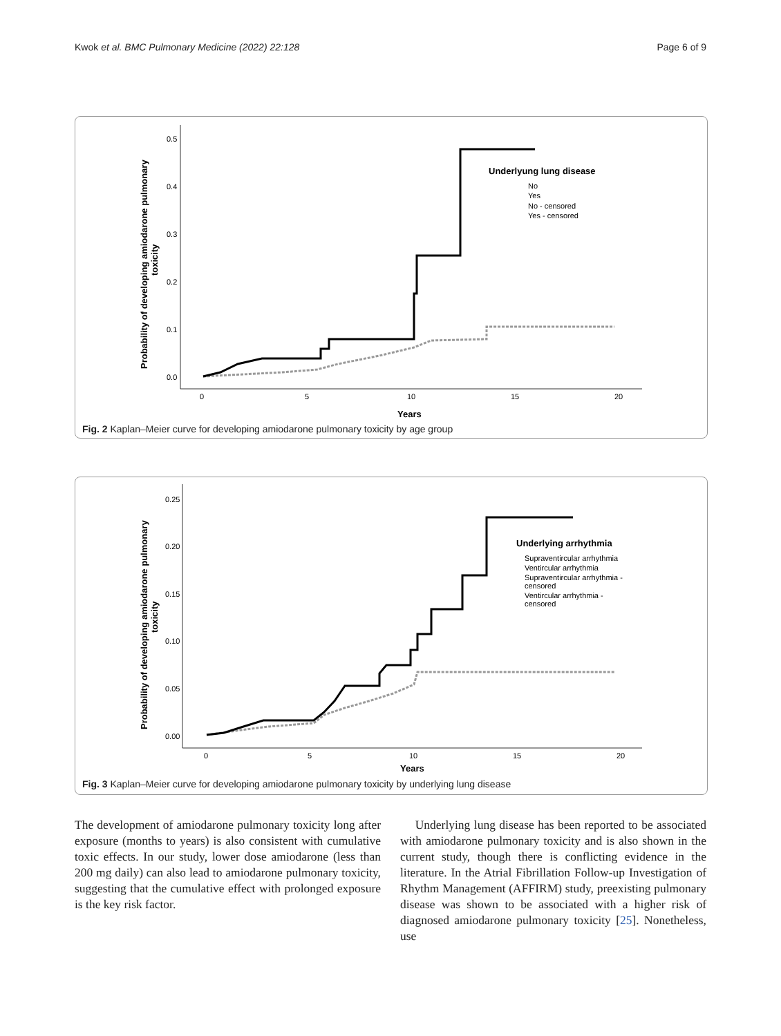Kwok et al. BMC Pulmonary Medicine (2022) 22:128 Page 6 of 9
Probability of developing amiodarone pulmonary
toxicity
0.5
0.4
0.3
0.2
0.1
0.0
0
5
10
15
20
Years
Underlyung lung disease
No
Yes
No - censored
Yes - censored
Fig. 2 Kaplan–Meier curve for developing amiodarone pulmonary toxicity by age group
Probability of developing amiodarone pulmonary
toxicity
0.25
0.20
0.15
0.10
0.05
0.00
0
5
10
15
20
Years
Underlying arrhythmia
Supraventircular arrhythmia
Ventircular arrhythmia
Supraventircular arrhythmia -
censored
Ventircular arrhythmia -
censored
Fig. 3 Kaplan–Meier curve for developing amiodarone pulmonary toxicity by underlying lung disease
The development of amiodarone pulmonary toxicity long after exposure (months to years) is also consistent with cumulative toxic effects. In our study, lower dose amiodarone (less than 200 mg daily) can also lead to amiodarone pulmonary toxicity, suggesting that the cumulative effect with prolonged exposure is the key risk factor.
Underlying lung disease has been reported to be associated with amiodarone pulmonary toxicity and is also shown in the current study, though there is conflicting evidence in the literature. In the Atrial Fibrillation Follow-up Investigation of Rhythm Management (AFFIRM) study, preexisting pulmonary disease was shown to be associated with a higher risk of diagnosed amiodarone pulmonary toxicity [25]. Nonetheless, use